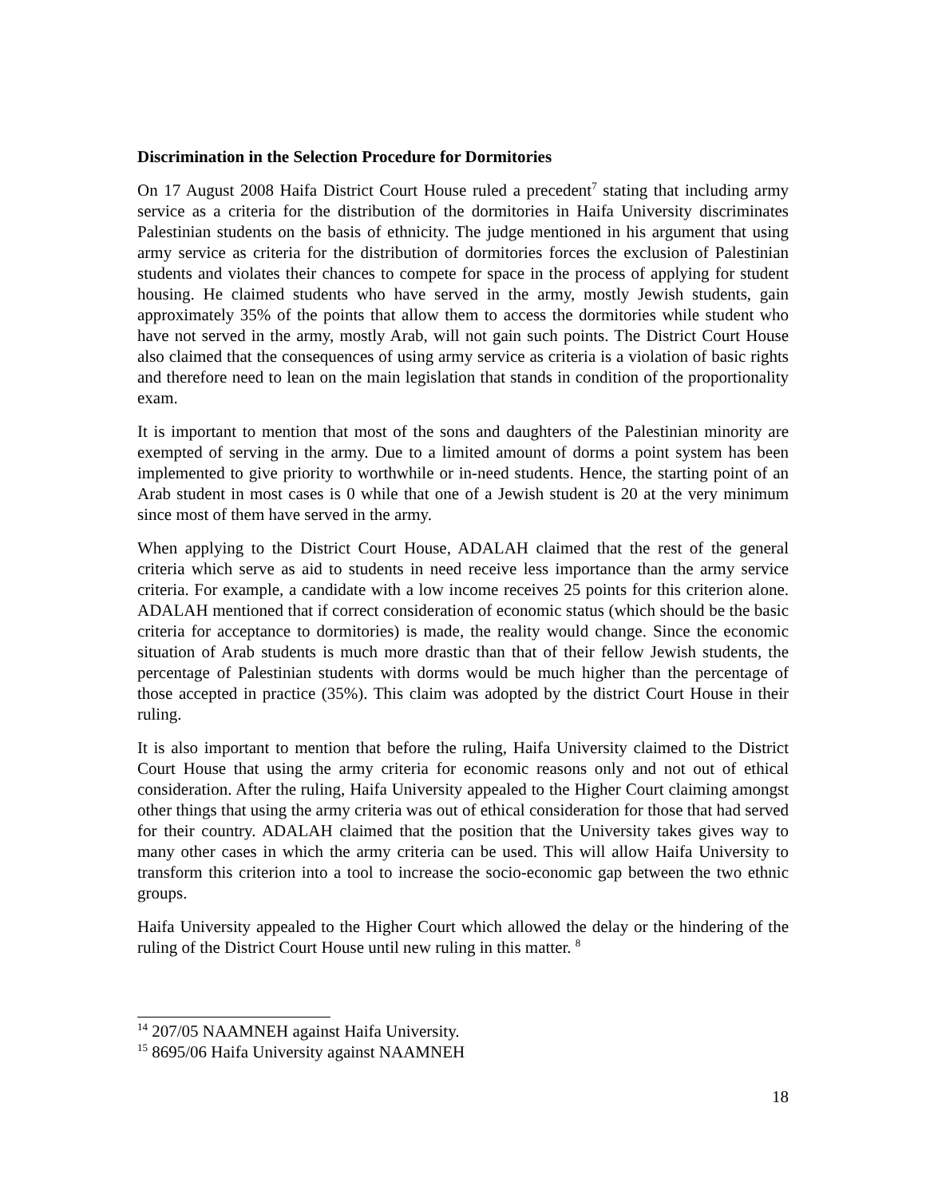Discrimination in the Selection Procedure for Dormitories
On 17 August 2008 Haifa District Court House ruled a precedent<sup>7</sup> stating that including army service as a criteria for the distribution of the dormitories in Haifa University discriminates Palestinian students on the basis of ethnicity. The judge mentioned in his argument that using army service as criteria for the distribution of dormitories forces the exclusion of Palestinian students and violates their chances to compete for space in the process of applying for student housing. He claimed students who have served in the army, mostly Jewish students, gain approximately 35% of the points that allow them to access the dormitories while student who have not served in the army, mostly Arab, will not gain such points. The District Court House also claimed that the consequences of using army service as criteria is a violation of basic rights and therefore need to lean on the main legislation that stands in condition of the proportionality exam.
It is important to mention that most of the sons and daughters of the Palestinian minority are exempted of serving in the army. Due to a limited amount of dorms a point system has been implemented to give priority to worthwhile or in-need students. Hence, the starting point of an Arab student in most cases is 0 while that one of a Jewish student is 20 at the very minimum since most of them have served in the army.
When applying to the District Court House, ADALAH claimed that the rest of the general criteria which serve as aid to students in need receive less importance than the army service criteria. For example, a candidate with a low income receives 25 points for this criterion alone. ADALAH mentioned that if correct consideration of economic status (which should be the basic criteria for acceptance to dormitories) is made, the reality would change. Since the economic situation of Arab students is much more drastic than that of their fellow Jewish students, the percentage of Palestinian students with dorms would be much higher than the percentage of those accepted in practice (35%). This claim was adopted by the district Court House in their ruling.
It is also important to mention that before the ruling, Haifa University claimed to the District Court House that using the army criteria for economic reasons only and not out of ethical consideration. After the ruling, Haifa University appealed to the Higher Court claiming amongst other things that using the army criteria was out of ethical consideration for those that had served for their country. ADALAH claimed that the position that the University takes gives way to many other cases in which the army criteria can be used. This will allow Haifa University to transform this criterion into a tool to increase the socio-economic gap between the two ethnic groups.
Haifa University appealed to the Higher Court which allowed the delay or the hindering of the ruling of the District Court House until new ruling in this matter. <sup>8</sup>
<sup>14</sup> 207/05 NAAMNEH against Haifa University.
<sup>15</sup> 8695/06 Haifa University against NAAMNEH
18